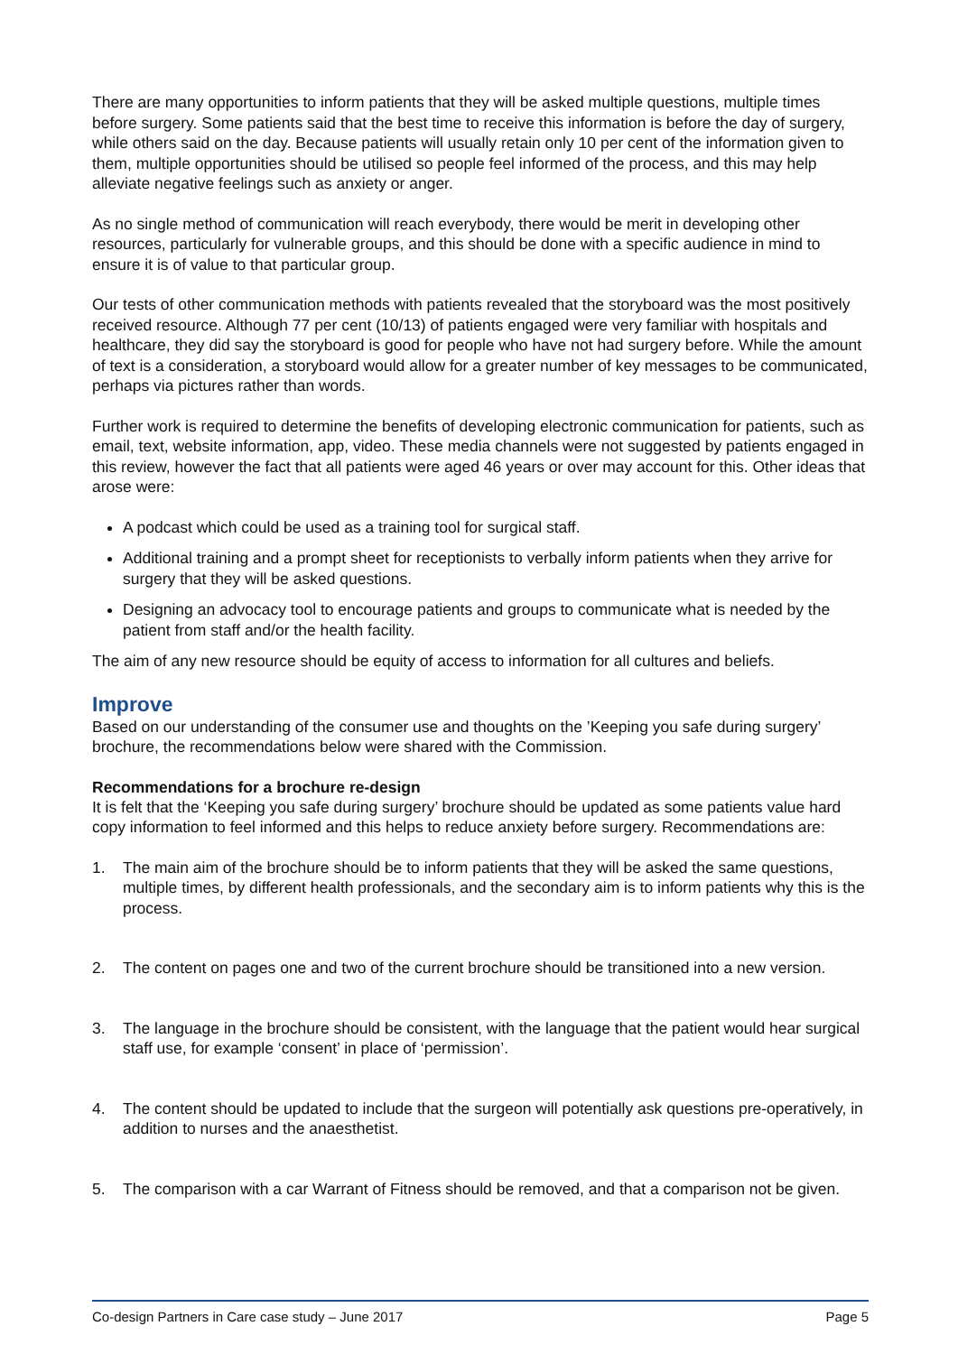There are many opportunities to inform patients that they will be asked multiple questions, multiple times before surgery. Some patients said that the best time to receive this information is before the day of surgery, while others said on the day. Because patients will usually retain only 10 per cent of the information given to them, multiple opportunities should be utilised so people feel informed of the process, and this may help alleviate negative feelings such as anxiety or anger.
As no single method of communication will reach everybody, there would be merit in developing other resources, particularly for vulnerable groups, and this should be done with a specific audience in mind to ensure it is of value to that particular group.
Our tests of other communication methods with patients revealed that the storyboard was the most positively received resource. Although 77 per cent (10/13) of patients engaged were very familiar with hospitals and healthcare, they did say the storyboard is good for people who have not had surgery before. While the amount of text is a consideration, a storyboard would allow for a greater number of key messages to be communicated, perhaps via pictures rather than words.
Further work is required to determine the benefits of developing electronic communication for patients, such as email, text, website information, app, video. These media channels were not suggested by patients engaged in this review, however the fact that all patients were aged 46 years or over may account for this. Other ideas that arose were:
A podcast which could be used as a training tool for surgical staff.
Additional training and a prompt sheet for receptionists to verbally inform patients when they arrive for surgery that they will be asked questions.
Designing an advocacy tool to encourage patients and groups to communicate what is needed by the patient from staff and/or the health facility.
The aim of any new resource should be equity of access to information for all cultures and beliefs.
Improve
Based on our understanding of the consumer use and thoughts on the ’Keeping you safe during surgery’ brochure, the recommendations below were shared with the Commission.
Recommendations for a brochure re-design
It is felt that the ‘Keeping you safe during surgery’ brochure should be updated as some patients value hard copy information to feel informed and this helps to reduce anxiety before surgery. Recommendations are:
1. The main aim of the brochure should be to inform patients that they will be asked the same questions, multiple times, by different health professionals, and the secondary aim is to inform patients why this is the process.
2. The content on pages one and two of the current brochure should be transitioned into a new version.
3. The language in the brochure should be consistent, with the language that the patient would hear surgical staff use, for example ‘consent’ in place of ‘permission’.
4. The content should be updated to include that the surgeon will potentially ask questions pre-operatively, in addition to nurses and the anaesthetist.
5. The comparison with a car Warrant of Fitness should be removed, and that a comparison not be given.
Co-design Partners in Care case study – June 2017 Page 5